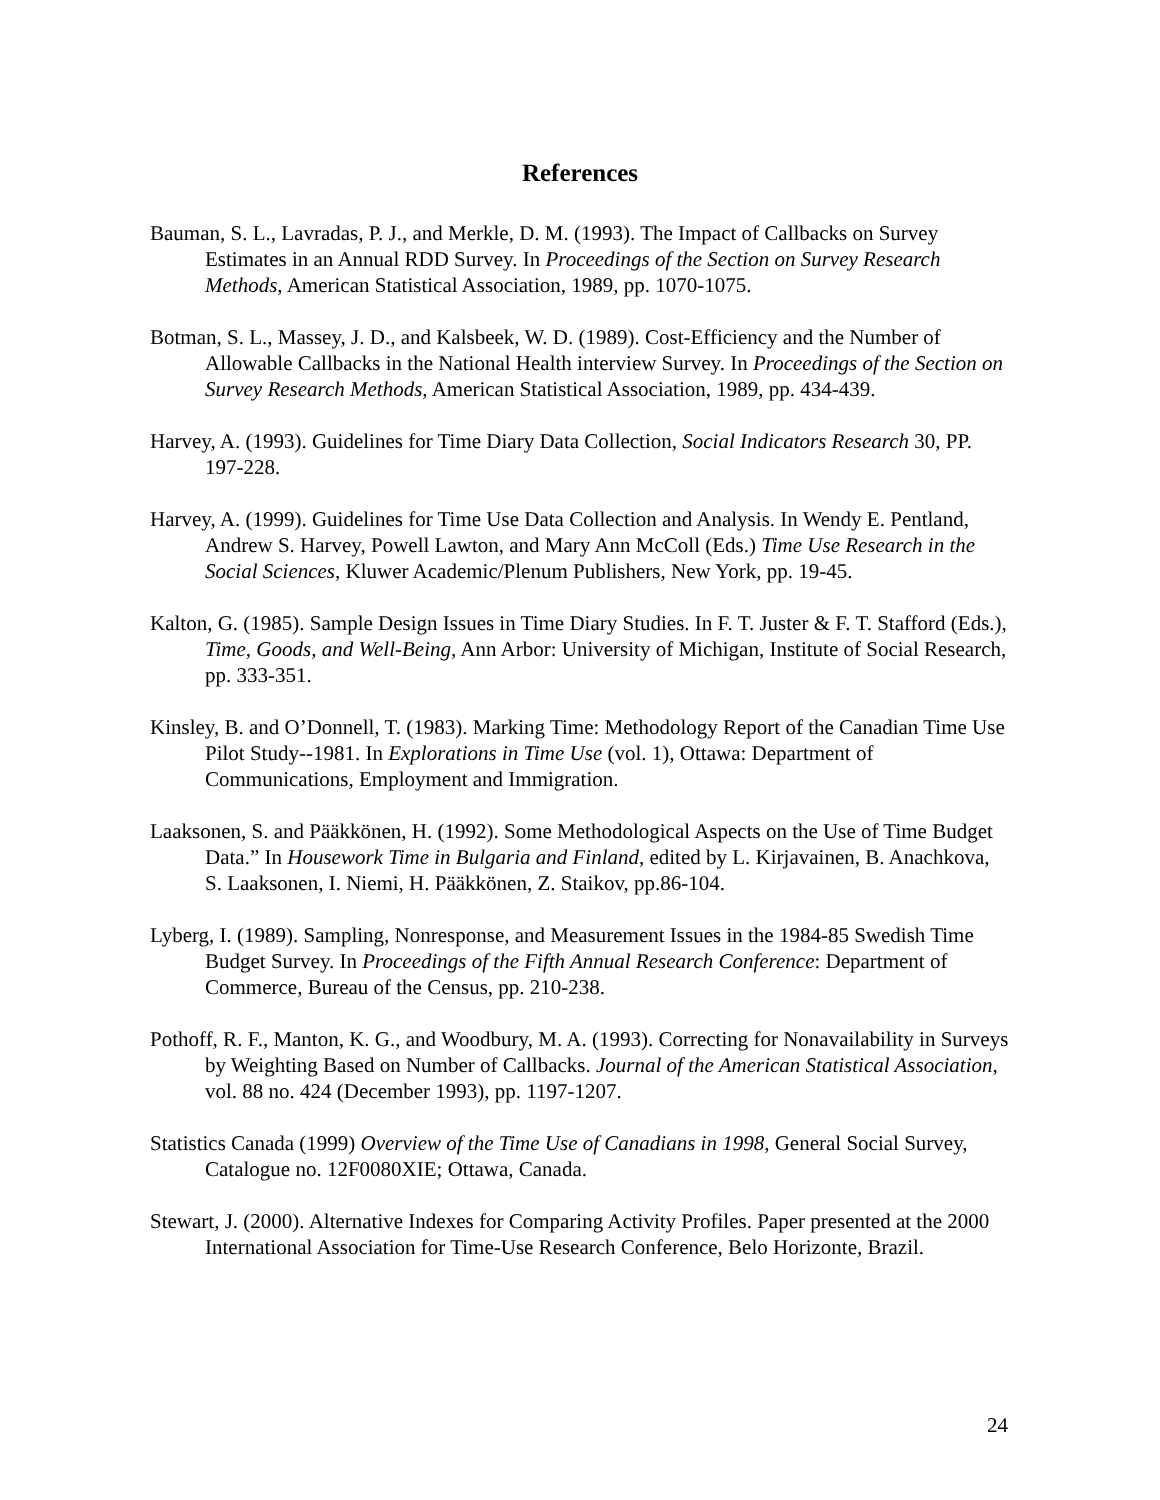References
Bauman, S. L., Lavradas, P. J., and Merkle, D. M. (1993). The Impact of Callbacks on Survey Estimates in an Annual RDD Survey. In Proceedings of the Section on Survey Research Methods, American Statistical Association, 1989, pp. 1070-1075.
Botman, S. L., Massey, J. D., and Kalsbeek, W. D. (1989). Cost-Efficiency and the Number of Allowable Callbacks in the National Health interview Survey. In Proceedings of the Section on Survey Research Methods, American Statistical Association, 1989, pp. 434-439.
Harvey, A. (1993). Guidelines for Time Diary Data Collection, Social Indicators Research 30, PP. 197-228.
Harvey, A. (1999). Guidelines for Time Use Data Collection and Analysis. In Wendy E. Pentland, Andrew S. Harvey, Powell Lawton, and Mary Ann McColl (Eds.) Time Use Research in the Social Sciences, Kluwer Academic/Plenum Publishers, New York, pp. 19-45.
Kalton, G. (1985). Sample Design Issues in Time Diary Studies. In F. T. Juster & F. T. Stafford (Eds.), Time, Goods, and Well-Being, Ann Arbor: University of Michigan, Institute of Social Research, pp. 333-351.
Kinsley, B. and O’Donnell, T. (1983). Marking Time: Methodology Report of the Canadian Time Use Pilot Study--1981. In Explorations in Time Use (vol. 1), Ottawa: Department of Communications, Employment and Immigration.
Laaksonen, S. and Pääkkönen, H. (1992). Some Methodological Aspects on the Use of Time Budget Data.” In Housework Time in Bulgaria and Finland, edited by L. Kirjavainen, B. Anachkova, S. Laaksonen, I. Niemi, H. Pääkkönen, Z. Staikov, pp.86-104.
Lyberg, I. (1989). Sampling, Nonresponse, and Measurement Issues in the 1984-85 Swedish Time Budget Survey. In Proceedings of the Fifth Annual Research Conference: Department of Commerce, Bureau of the Census, pp. 210-238.
Pothoff, R. F., Manton, K. G., and Woodbury, M. A. (1993). Correcting for Nonavailability in Surveys by Weighting Based on Number of Callbacks. Journal of the American Statistical Association, vol. 88 no. 424 (December 1993), pp. 1197-1207.
Statistics Canada (1999) Overview of the Time Use of Canadians in 1998, General Social Survey, Catalogue no. 12F0080XIE; Ottawa, Canada.
Stewart, J. (2000). Alternative Indexes for Comparing Activity Profiles. Paper presented at the 2000 International Association for Time-Use Research Conference, Belo Horizonte, Brazil.
24